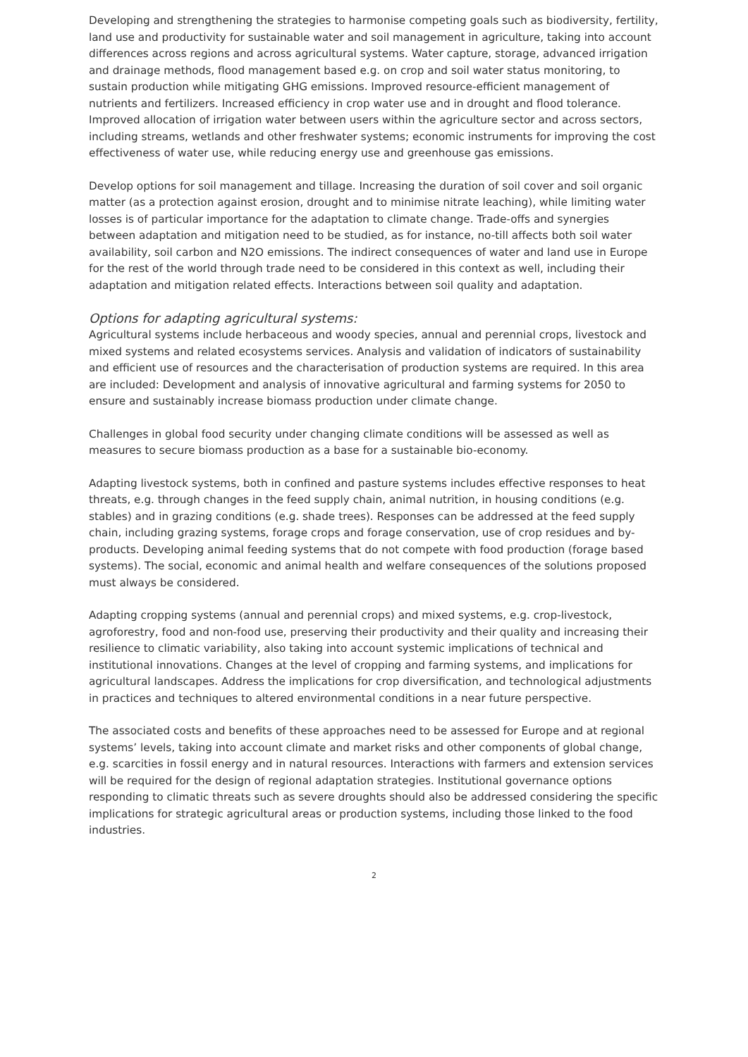Developing and strengthening the strategies to harmonise competing goals such as biodiversity, fertility, land use and productivity for sustainable water and soil management in agriculture, taking into account differences across regions and across agricultural systems. Water capture, storage, advanced irrigation and drainage methods, flood management based e.g. on crop and soil water status monitoring, to sustain production while mitigating GHG emissions. Improved resource-efficient management of nutrients and fertilizers. Increased efficiency in crop water use and in drought and flood tolerance. Improved allocation of irrigation water between users within the agriculture sector and across sectors, including streams, wetlands and other freshwater systems; economic instruments for improving the cost effectiveness of water use, while reducing energy use and greenhouse gas emissions.
Develop options for soil management and tillage. Increasing the duration of soil cover and soil organic matter (as a protection against erosion, drought and to minimise nitrate leaching), while limiting water losses is of particular importance for the adaptation to climate change. Trade-offs and synergies between adaptation and mitigation need to be studied, as for instance, no-till affects both soil water availability, soil carbon and N2O emissions. The indirect consequences of water and land use in Europe for the rest of the world through trade need to be considered in this context as well, including their adaptation and mitigation related effects. Interactions between soil quality and adaptation.
Options for adapting agricultural systems:
Agricultural systems include herbaceous and woody species, annual and perennial crops, livestock and mixed systems and related ecosystems services. Analysis and validation of indicators of sustainability and efficient use of resources and the characterisation of production systems are required. In this area are included: Development and analysis of innovative agricultural and farming systems for 2050 to ensure and sustainably increase biomass production under climate change.
Challenges in global food security under changing climate conditions will be assessed as well as measures to secure biomass production as a base for a sustainable bio-economy.
Adapting livestock systems, both in confined and pasture systems includes effective responses to heat threats, e.g. through changes in the feed supply chain, animal nutrition, in housing conditions (e.g. stables) and in grazing conditions (e.g. shade trees). Responses can be addressed at the feed supply chain, including grazing systems, forage crops and forage conservation, use of crop residues and by-products. Developing animal feeding systems that do not compete with food production (forage based systems). The social, economic and animal health and welfare consequences of the solutions proposed must always be considered.
Adapting cropping systems (annual and perennial crops) and mixed systems, e.g. crop-livestock, agroforestry, food and non-food use, preserving their productivity and their quality and increasing their resilience to climatic variability, also taking into account systemic implications of technical and institutional innovations. Changes at the level of cropping and farming systems, and implications for agricultural landscapes. Address the implications for crop diversification, and technological adjustments in practices and techniques to altered environmental conditions in a near future perspective.
The associated costs and benefits of these approaches need to be assessed for Europe and at regional systems’ levels, taking into account climate and market risks and other components of global change, e.g. scarcities in fossil energy and in natural resources. Interactions with farmers and extension services will be required for the design of regional adaptation strategies. Institutional governance options responding to climatic threats such as severe droughts should also be addressed considering the specific implications for strategic agricultural areas or production systems, including those linked to the food industries.
2